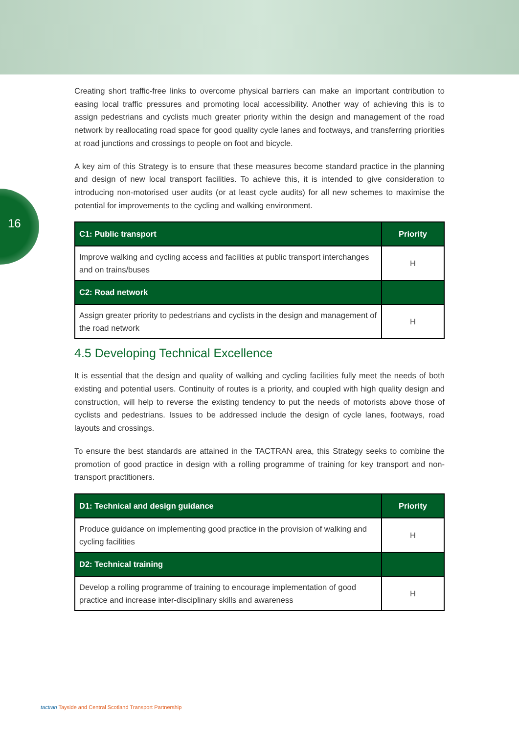16
Creating short traffic-free links to overcome physical barriers can make an important contribution to easing local traffic pressures and promoting local accessibility. Another way of achieving this is to assign pedestrians and cyclists much greater priority within the design and management of the road network by reallocating road space for good quality cycle lanes and footways, and transferring priorities at road junctions and crossings to people on foot and bicycle.
A key aim of this Strategy is to ensure that these measures become standard practice in the planning and design of new local transport facilities. To achieve this, it is intended to give consideration to introducing non-motorised user audits (or at least cycle audits) for all new schemes to maximise the potential for improvements to the cycling and walking environment.
| C1: Public transport | Priority |
| --- | --- |
| Improve walking and cycling access and facilities at public transport interchanges and on trains/buses | H |
| C2: Road network | |
| Assign greater priority to pedestrians and cyclists in the design and management of the road network | H |
4.5 Developing Technical Excellence
It is essential that the design and quality of walking and cycling facilities fully meet the needs of both existing and potential users. Continuity of routes is a priority, and coupled with high quality design and construction, will help to reverse the existing tendency to put the needs of motorists above those of cyclists and pedestrians. Issues to be addressed include the design of cycle lanes, footways, road layouts and crossings.
To ensure the best standards are attained in the TACTRAN area, this Strategy seeks to combine the promotion of good practice in design with a rolling programme of training for key transport and non-transport practitioners.
| D1: Technical and design guidance | Priority |
| --- | --- |
| Produce guidance on implementing good practice in the provision of walking and cycling facilities | H |
| D2: Technical training | |
| Develop a rolling programme of training to encourage implementation of good practice and increase inter-disciplinary skills and awareness | H |
tactran Tayside and Central Scotland Transport Partnership